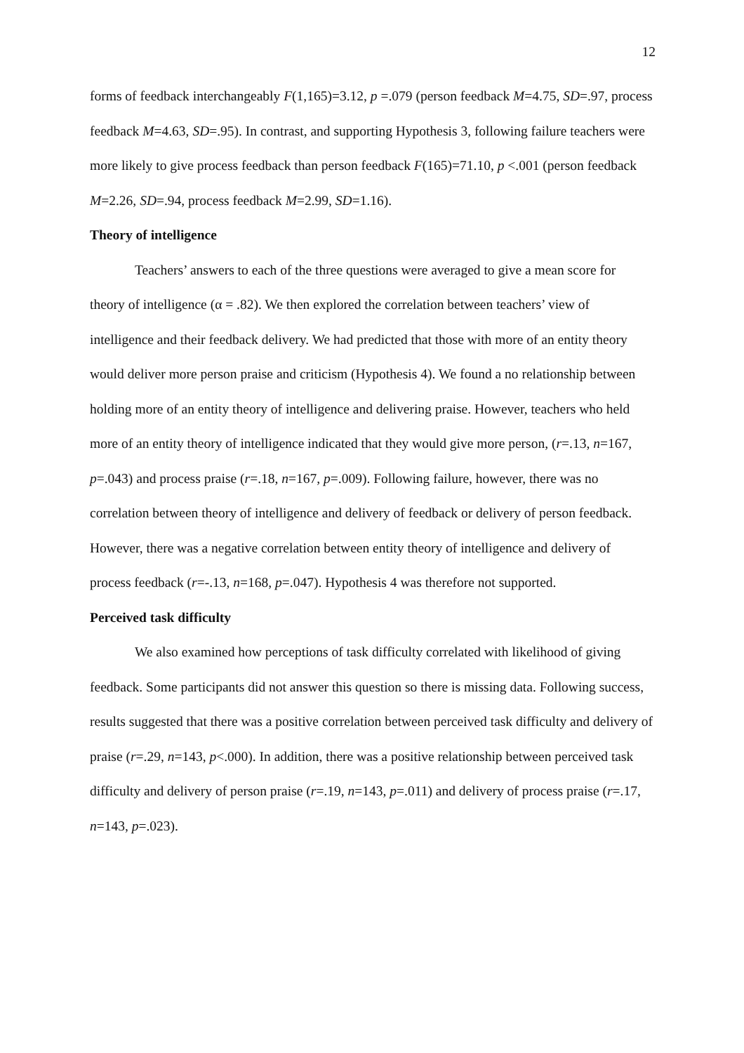12
forms of feedback interchangeably F(1,165)=3.12, p =.079 (person feedback M=4.75, SD=.97, process feedback M=4.63, SD=.95). In contrast, and supporting Hypothesis 3, following failure teachers were more likely to give process feedback than person feedback F(165)=71.10, p <.001 (person feedback M=2.26, SD=.94, process feedback M=2.99, SD=1.16).
Theory of intelligence
Teachers’ answers to each of the three questions were averaged to give a mean score for theory of intelligence (α = .82). We then explored the correlation between teachers’ view of intelligence and their feedback delivery. We had predicted that those with more of an entity theory would deliver more person praise and criticism (Hypothesis 4). We found a no relationship between holding more of an entity theory of intelligence and delivering praise. However, teachers who held more of an entity theory of intelligence indicated that they would give more person, (r=.13, n=167, p=.043) and process praise (r=.18, n=167, p=.009). Following failure, however, there was no correlation between theory of intelligence and delivery of feedback or delivery of person feedback. However, there was a negative correlation between entity theory of intelligence and delivery of process feedback (r=-.13, n=168, p=.047). Hypothesis 4 was therefore not supported.
Perceived task difficulty
We also examined how perceptions of task difficulty correlated with likelihood of giving feedback. Some participants did not answer this question so there is missing data. Following success, results suggested that there was a positive correlation between perceived task difficulty and delivery of praise (r=.29, n=143, p<.000). In addition, there was a positive relationship between perceived task difficulty and delivery of person praise (r=.19, n=143, p=.011) and delivery of process praise (r=.17, n=143, p=.023).